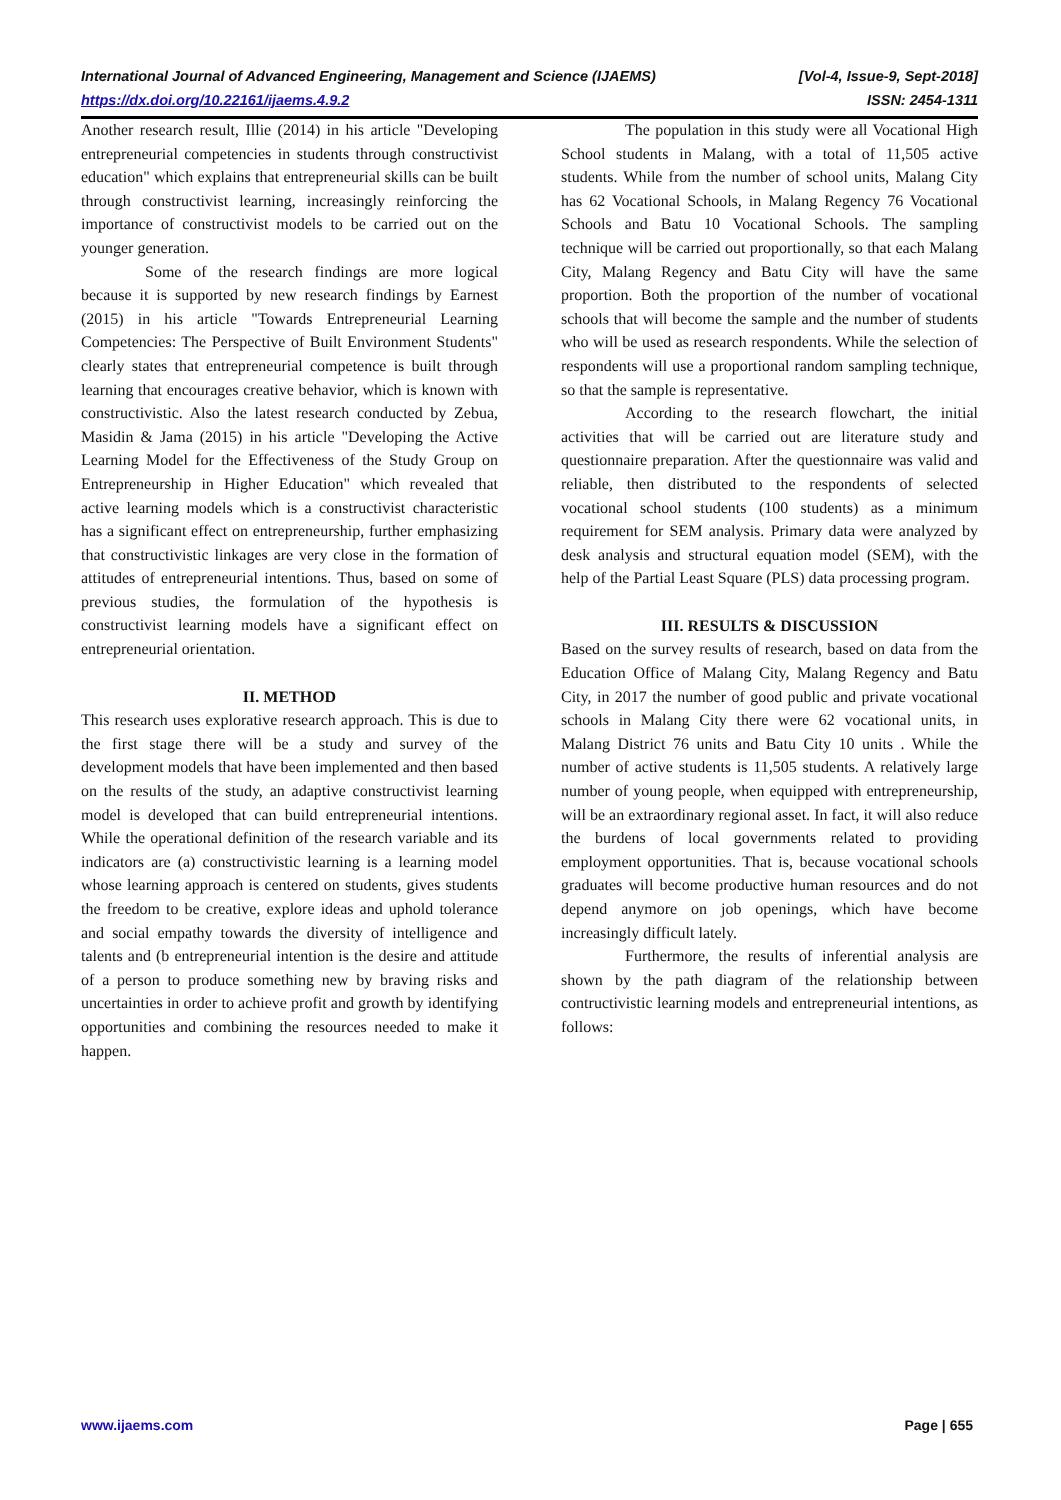International Journal of Advanced Engineering, Management and Science (IJAEMS) [Vol-4, Issue-9, Sept-2018]
https://dx.doi.org/10.22161/ijaems.4.9.2 ISSN: 2454-1311
Another research result, Illie (2014) in his article "Developing entrepreneurial competencies in students through constructivist education" which explains that entrepreneurial skills can be built through constructivist learning, increasingly reinforcing the importance of constructivist models to be carried out on the younger generation.
Some of the research findings are more logical because it is supported by new research findings by Earnest (2015) in his article "Towards Entrepreneurial Learning Competencies: The Perspective of Built Environment Students" clearly states that entrepreneurial competence is built through learning that encourages creative behavior, which is known with constructivistic. Also the latest research conducted by Zebua, Masidin & Jama (2015) in his article "Developing the Active Learning Model for the Effectiveness of the Study Group on Entrepreneurship in Higher Education" which revealed that active learning models which is a constructivist characteristic has a significant effect on entrepreneurship, further emphasizing that constructivistic linkages are very close in the formation of attitudes of entrepreneurial intentions. Thus, based on some of previous studies, the formulation of the hypothesis is constructivist learning models have a significant effect on entrepreneurial orientation.
II. METHOD
This research uses explorative research approach. This is due to the first stage there will be a study and survey of the development models that have been implemented and then based on the results of the study, an adaptive constructivist learning model is developed that can build entrepreneurial intentions. While the operational definition of the research variable and its indicators are (a) constructivistic learning is a learning model whose learning approach is centered on students, gives students the freedom to be creative, explore ideas and uphold tolerance and social empathy towards the diversity of intelligence and talents and (b entrepreneurial intention is the desire and attitude of a person to produce something new by braving risks and uncertainties in order to achieve profit and growth by identifying opportunities and combining the resources needed to make it happen.
The population in this study were all Vocational High School students in Malang, with a total of 11,505 active students. While from the number of school units, Malang City has 62 Vocational Schools, in Malang Regency 76 Vocational Schools and Batu 10 Vocational Schools. The sampling technique will be carried out proportionally, so that each Malang City, Malang Regency and Batu City will have the same proportion. Both the proportion of the number of vocational schools that will become the sample and the number of students who will be used as research respondents. While the selection of respondents will use a proportional random sampling technique, so that the sample is representative.
According to the research flowchart, the initial activities that will be carried out are literature study and questionnaire preparation. After the questionnaire was valid and reliable, then distributed to the respondents of selected vocational school students (100 students) as a minimum requirement for SEM analysis. Primary data were analyzed by desk analysis and structural equation model (SEM), with the help of the Partial Least Square (PLS) data processing program.
III. RESULTS & DISCUSSION
Based on the survey results of research, based on data from the Education Office of Malang City, Malang Regency and Batu City, in 2017 the number of good public and private vocational schools in Malang City there were 62 vocational units, in Malang District 76 units and Batu City 10 units . While the number of active students is 11,505 students. A relatively large number of young people, when equipped with entrepreneurship, will be an extraordinary regional asset. In fact, it will also reduce the burdens of local governments related to providing employment opportunities. That is, because vocational schools graduates will become productive human resources and do not depend anymore on job openings, which have become increasingly difficult lately.
Furthermore, the results of inferential analysis are shown by the path diagram of the relationship between contructivistic learning models and entrepreneurial intentions, as follows:
www.ijaems.com Page | 655